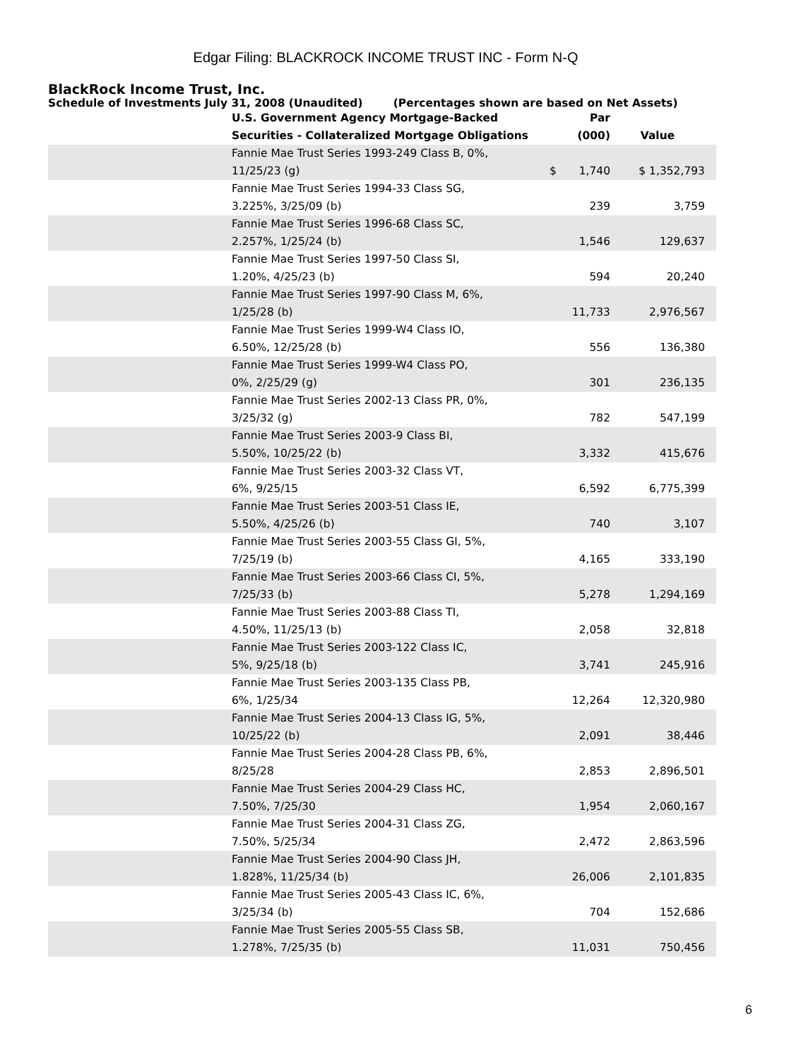Edgar Filing: BLACKROCK INCOME TRUST INC - Form N-Q
BlackRock Income Trust, Inc.
Schedule of Investments July 31, 2008 (Unaudited) (Percentages shown are based on Net Assets)
| | U.S. Government Agency Mortgage-Backed Securities - Collateralized Mortgage Obligations | | Par (000) | Value | |
| --- | --- | --- | --- | --- | --- |
| | Fannie Mae Trust Series 1993-249 Class B, 0%, 11/25/23 (g) | $ | 1,740 | $ 1,352,793 | |
| | Fannie Mae Trust Series 1994-33 Class SG, 3.225%, 3/25/09 (b) | | 239 | 3,759 | |
| | Fannie Mae Trust Series 1996-68 Class SC, 2.257%, 1/25/24 (b) | | 1,546 | 129,637 | |
| | Fannie Mae Trust Series 1997-50 Class SI, 1.20%, 4/25/23 (b) | | 594 | 20,240 | |
| | Fannie Mae Trust Series 1997-90 Class M, 6%, 1/25/28 (b) | | 11,733 | 2,976,567 | |
| | Fannie Mae Trust Series 1999-W4 Class IO, 6.50%, 12/25/28 (b) | | 556 | 136,380 | |
| | Fannie Mae Trust Series 1999-W4 Class PO, 0%, 2/25/29 (g) | | 301 | 236,135 | |
| | Fannie Mae Trust Series 2002-13 Class PR, 0%, 3/25/32 (g) | | 782 | 547,199 | |
| | Fannie Mae Trust Series 2003-9 Class BI, 5.50%, 10/25/22 (b) | | 3,332 | 415,676 | |
| | Fannie Mae Trust Series 2003-32 Class VT, 6%, 9/25/15 | | 6,592 | 6,775,399 | |
| | Fannie Mae Trust Series 2003-51 Class IE, 5.50%, 4/25/26 (b) | | 740 | 3,107 | |
| | Fannie Mae Trust Series 2003-55 Class GI, 5%, 7/25/19 (b) | | 4,165 | 333,190 | |
| | Fannie Mae Trust Series 2003-66 Class CI, 5%, 7/25/33 (b) | | 5,278 | 1,294,169 | |
| | Fannie Mae Trust Series 2003-88 Class TI, 4.50%, 11/25/13 (b) | | 2,058 | 32,818 | |
| | Fannie Mae Trust Series 2003-122 Class IC, 5%, 9/25/18 (b) | | 3,741 | 245,916 | |
| | Fannie Mae Trust Series 2003-135 Class PB, 6%, 1/25/34 | | 12,264 | 12,320,980 | |
| | Fannie Mae Trust Series 2004-13 Class IG, 5%, 10/25/22 (b) | | 2,091 | 38,446 | |
| | Fannie Mae Trust Series 2004-28 Class PB, 6%, 8/25/28 | | 2,853 | 2,896,501 | |
| | Fannie Mae Trust Series 2004-29 Class HC, 7.50%, 7/25/30 | | 1,954 | 2,060,167 | |
| | Fannie Mae Trust Series 2004-31 Class ZG, 7.50%, 5/25/34 | | 2,472 | 2,863,596 | |
| | Fannie Mae Trust Series 2004-90 Class JH, 1.828%, 11/25/34 (b) | | 26,006 | 2,101,835 | |
| | Fannie Mae Trust Series 2005-43 Class IC, 6%, 3/25/34 (b) | | 704 | 152,686 | |
| | Fannie Mae Trust Series 2005-55 Class SB, 1.278%, 7/25/35 (b) | | 11,031 | 750,456 | |
6